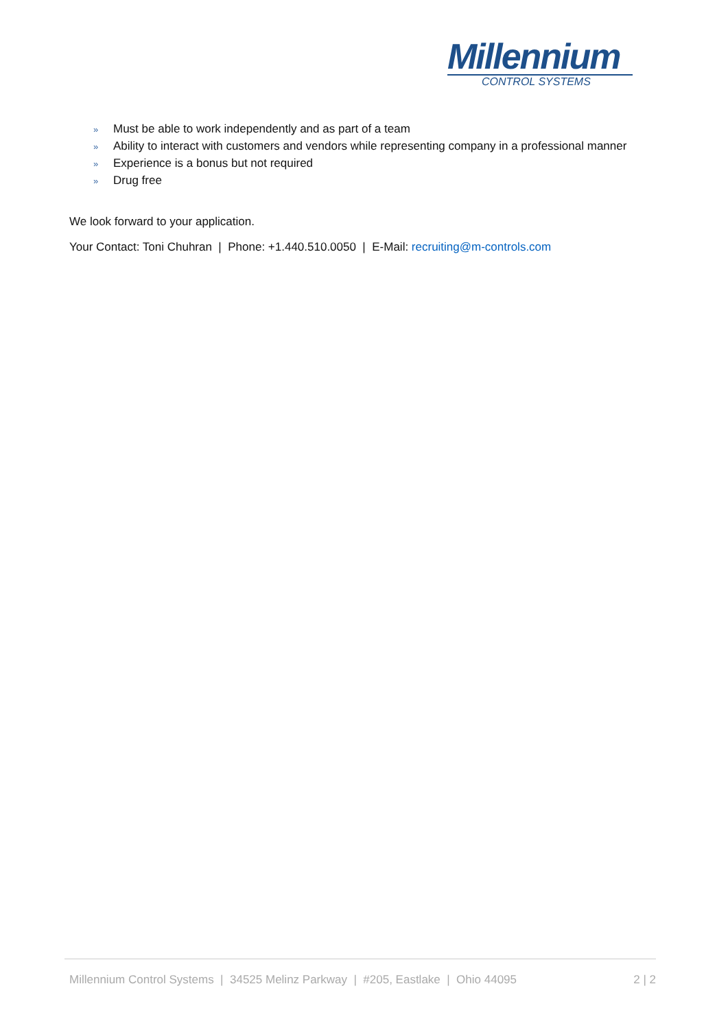Millennium
CONTROL SYSTEMS
» Must be able to work independently and as part of a team
» Ability to interact with customers and vendors while representing company in a professional manner
» Experience is a bonus but not required
» Drug free
We look forward to your application.
Your Contact: Toni Chuhran | Phone: +1.440.510.0050 | E-Mail: recruiting@m-controls.com
Millennium Control Systems | 34525 Melinz Parkway | #205, Eastlake | Ohio 44095
2 | 2